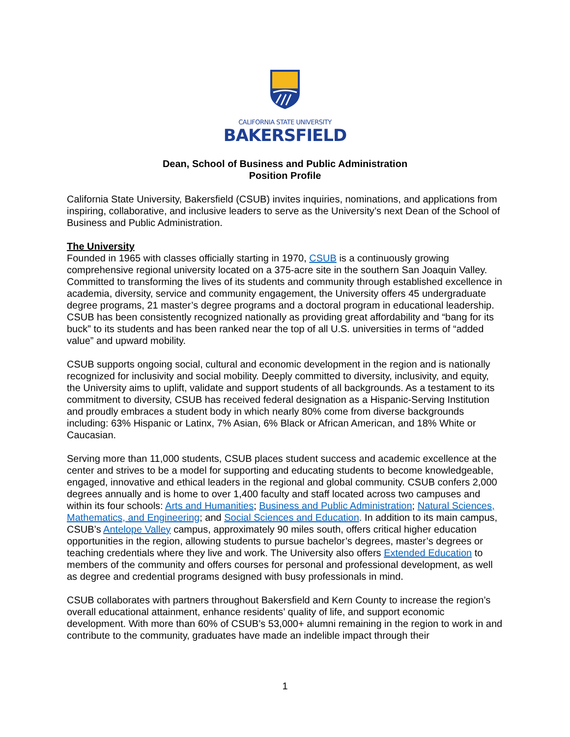CALIFORNIA STATE UNIVERSITY
BAKERSFIELD
Dean, School of Business and Public Administration
Position Profile
California State University, Bakersfield (CSUB) invites inquiries, nominations, and applications from inspiring, collaborative, and inclusive leaders to serve as the University’s next Dean of the School of Business and Public Administration.
The University
Founded in 1965 with classes officially starting in 1970, CSUB is a continuously growing comprehensive regional university located on a 375-acre site in the southern San Joaquin Valley. Committed to transforming the lives of its students and community through established excellence in academia, diversity, service and community engagement, the University offers 45 undergraduate degree programs, 21 master’s degree programs and a doctoral program in educational leadership. CSUB has been consistently recognized nationally as providing great affordability and “bang for its buck” to its students and has been ranked near the top of all U.S. universities in terms of “added value” and upward mobility.
CSUB supports ongoing social, cultural and economic development in the region and is nationally recognized for inclusivity and social mobility. Deeply committed to diversity, inclusivity, and equity, the University aims to uplift, validate and support students of all backgrounds. As a testament to its commitment to diversity, CSUB has received federal designation as a Hispanic-Serving Institution and proudly embraces a student body in which nearly 80% come from diverse backgrounds including: 63% Hispanic or Latinx, 7% Asian, 6% Black or African American, and 18% White or Caucasian.
Serving more than 11,000 students, CSUB places student success and academic excellence at the center and strives to be a model for supporting and educating students to become knowledgeable, engaged, innovative and ethical leaders in the regional and global community. CSUB confers 2,000 degrees annually and is home to over 1,400 faculty and staff located across two campuses and within its four schools: Arts and Humanities; Business and Public Administration; Natural Sciences, Mathematics, and Engineering; and Social Sciences and Education. In addition to its main campus, CSUB’s Antelope Valley campus, approximately 90 miles south, offers critical higher education opportunities in the region, allowing students to pursue bachelor’s degrees, master’s degrees or teaching credentials where they live and work. The University also offers Extended Education to members of the community and offers courses for personal and professional development, as well as degree and credential programs designed with busy professionals in mind.
CSUB collaborates with partners throughout Bakersfield and Kern County to increase the region’s overall educational attainment, enhance residents’ quality of life, and support economic development. With more than 60% of CSUB’s 53,000+ alumni remaining in the region to work in and contribute to the community, graduates have made an indelible impact through their
1